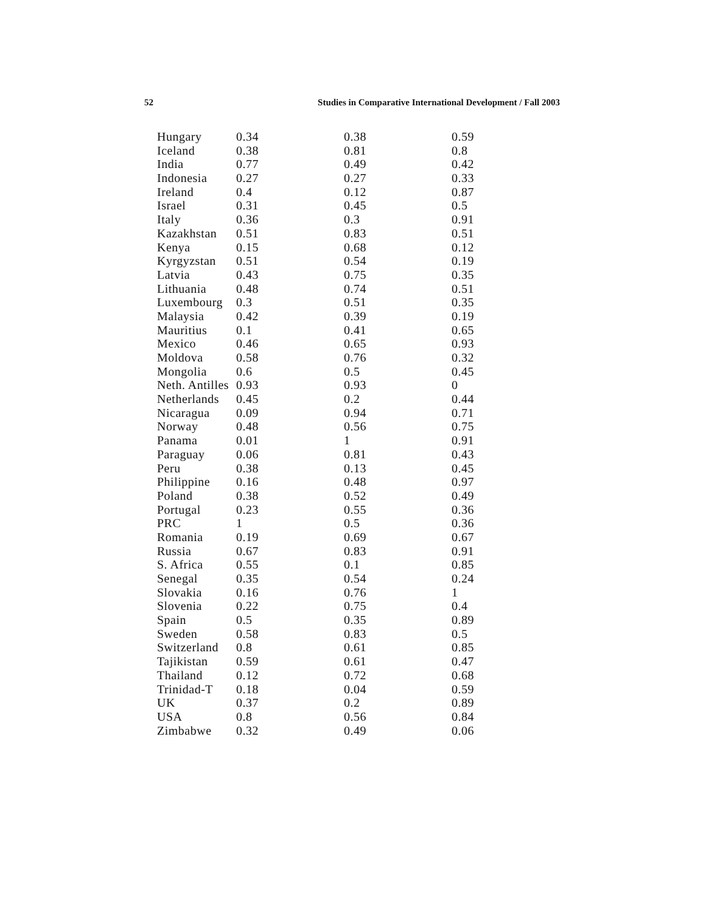52 Studies in Comparative International Development / Fall 2003
| Hungary | 0.34 | 0.38 | 0.59 |
| Iceland | 0.38 | 0.81 | 0.8 |
| India | 0.77 | 0.49 | 0.42 |
| Indonesia | 0.27 | 0.27 | 0.33 |
| Ireland | 0.4 | 0.12 | 0.87 |
| Israel | 0.31 | 0.45 | 0.5 |
| Italy | 0.36 | 0.3 | 0.91 |
| Kazakhstan | 0.51 | 0.83 | 0.51 |
| Kenya | 0.15 | 0.68 | 0.12 |
| Kyrgyzstan | 0.51 | 0.54 | 0.19 |
| Latvia | 0.43 | 0.75 | 0.35 |
| Lithuania | 0.48 | 0.74 | 0.51 |
| Luxembourg | 0.3 | 0.51 | 0.35 |
| Malaysia | 0.42 | 0.39 | 0.19 |
| Mauritius | 0.1 | 0.41 | 0.65 |
| Mexico | 0.46 | 0.65 | 0.93 |
| Moldova | 0.58 | 0.76 | 0.32 |
| Mongolia | 0.6 | 0.5 | 0.45 |
| Neth. Antilles | 0.93 | 0.93 | 0 |
| Netherlands | 0.45 | 0.2 | 0.44 |
| Nicaragua | 0.09 | 0.94 | 0.71 |
| Norway | 0.48 | 0.56 | 0.75 |
| Panama | 0.01 | 1 | 0.91 |
| Paraguay | 0.06 | 0.81 | 0.43 |
| Peru | 0.38 | 0.13 | 0.45 |
| Philippine | 0.16 | 0.48 | 0.97 |
| Poland | 0.38 | 0.52 | 0.49 |
| Portugal | 0.23 | 0.55 | 0.36 |
| PRC | 1 | 0.5 | 0.36 |
| Romania | 0.19 | 0.69 | 0.67 |
| Russia | 0.67 | 0.83 | 0.91 |
| S. Africa | 0.55 | 0.1 | 0.85 |
| Senegal | 0.35 | 0.54 | 0.24 |
| Slovakia | 0.16 | 0.76 | 1 |
| Slovenia | 0.22 | 0.75 | 0.4 |
| Spain | 0.5 | 0.35 | 0.89 |
| Sweden | 0.58 | 0.83 | 0.5 |
| Switzerland | 0.8 | 0.61 | 0.85 |
| Tajikistan | 0.59 | 0.61 | 0.47 |
| Thailand | 0.12 | 0.72 | 0.68 |
| Trinidad-T | 0.18 | 0.04 | 0.59 |
| UK | 0.37 | 0.2 | 0.89 |
| USA | 0.8 | 0.56 | 0.84 |
| Zimbabwe | 0.32 | 0.49 | 0.06 |